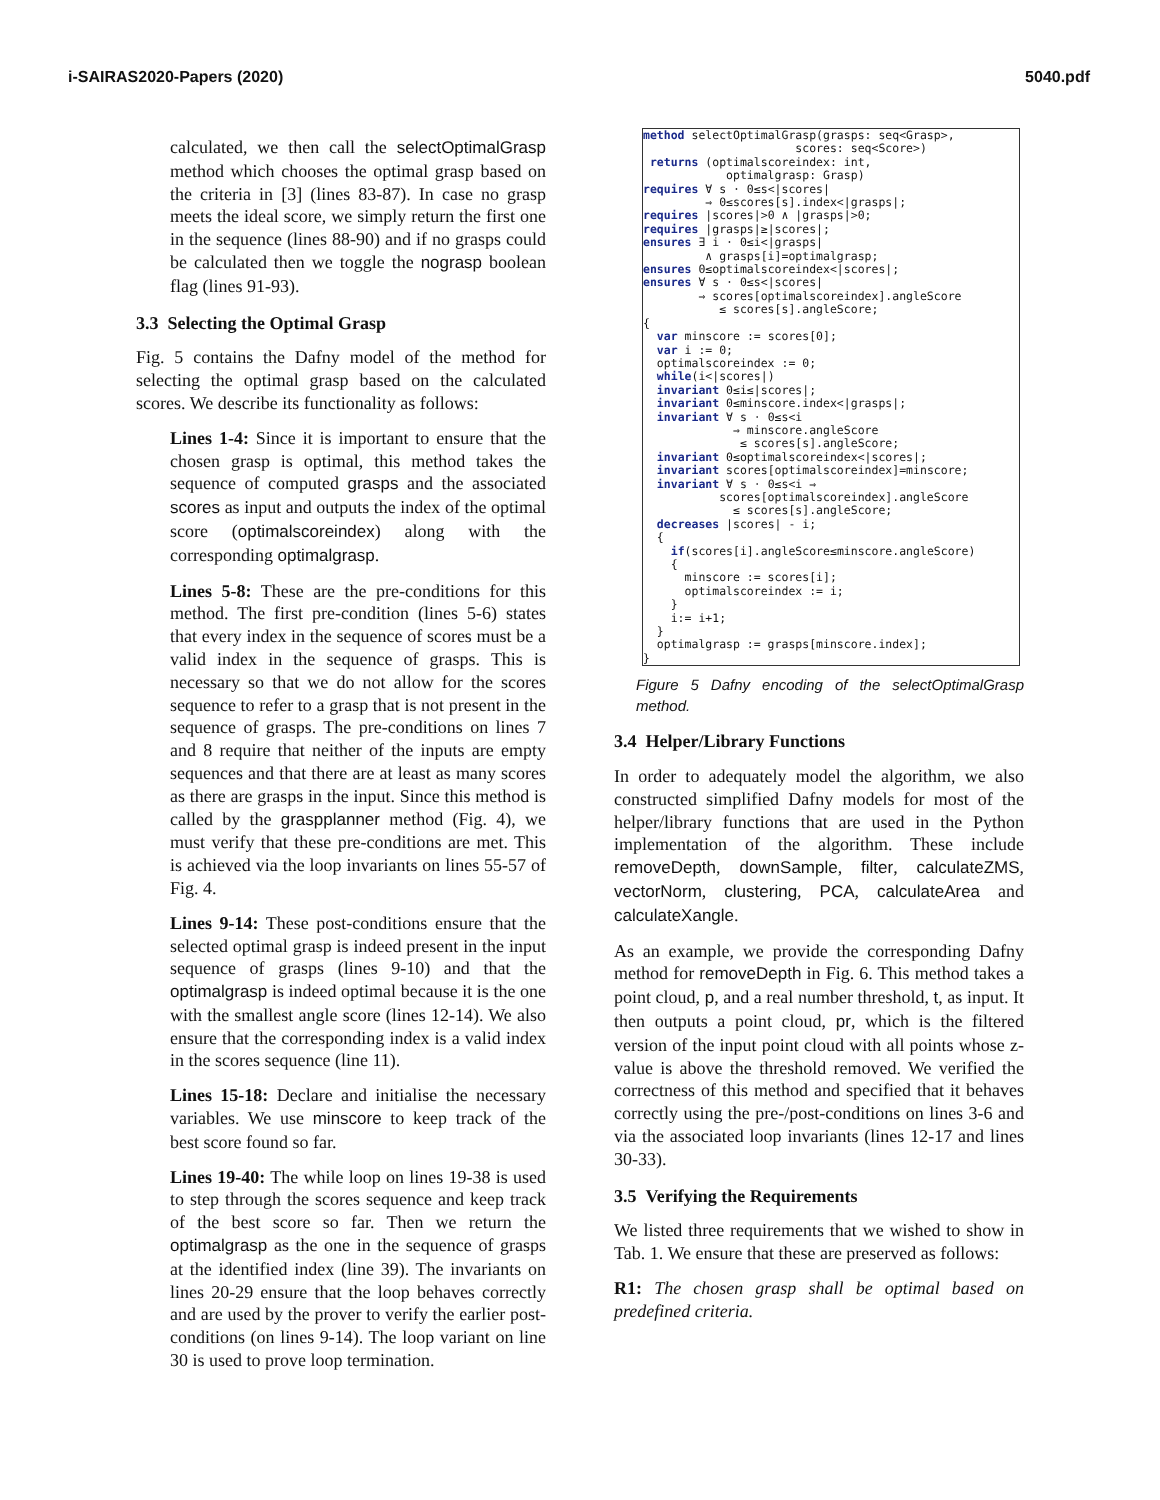i-SAIRAS2020-Papers (2020) 5040.pdf
calculated, we then call the selectOptimalGrasp method which chooses the optimal grasp based on the criteria in [3] (lines 83-87). In case no grasp meets the ideal score, we simply return the first one in the sequence (lines 88-90) and if no grasps could be calculated then we toggle the nograsp boolean flag (lines 91-93).
3.3 Selecting the Optimal Grasp
Fig. 5 contains the Dafny model of the method for selecting the optimal grasp based on the calculated scores. We describe its functionality as follows:
Lines 1-4: Since it is important to ensure that the chosen grasp is optimal, this method takes the sequence of computed grasps and the associated scores as input and outputs the index of the optimal score (optimalscoreindex) along with the corresponding optimalgrasp.
Lines 5-8: These are the pre-conditions for this method. The first pre-condition (lines 5-6) states that every index in the sequence of scores must be a valid index in the sequence of grasps. This is necessary so that we do not allow for the scores sequence to refer to a grasp that is not present in the sequence of grasps. The pre-conditions on lines 7 and 8 require that neither of the inputs are empty sequences and that there are at least as many scores as there are grasps in the input. Since this method is called by the graspplanner method (Fig. 4), we must verify that these pre-conditions are met. This is achieved via the loop invariants on lines 55-57 of Fig. 4.
Lines 9-14: These post-conditions ensure that the selected optimal grasp is indeed present in the input sequence of grasps (lines 9-10) and that the optimalgrasp is indeed optimal because it is the one with the smallest angle score (lines 12-14). We also ensure that the corresponding index is a valid index in the scores sequence (line 11).
Lines 15-18: Declare and initialise the necessary variables. We use minscore to keep track of the best score found so far.
Lines 19-40: The while loop on lines 19-38 is used to step through the scores sequence and keep track of the best score so far. Then we return the optimalgrasp as the one in the sequence of grasps at the identified index (line 39). The invariants on lines 20-29 ensure that the loop behaves correctly and are used by the prover to verify the earlier post-conditions (on lines 9-14). The loop variant on line 30 is used to prove loop termination.
method selectOptimalGrasp(grasps: seq<Grasp>, scores: seq<Score>) returns (optimalscoreindex: int, optimalgrasp: Grasp) requires ∀ s · 0≤s<|scores| ⇒ 0≤scores[s].index<|grasps|; requires |scores|>0 ∧ |grasps|>0; requires |grasps|≥|scores|; ensures ∃ i · 0≤i<|grasps| ∧ grasps[i]=optimalgrasp; ensures 0≤optimalscoreindex<|scores|; ensures ∀ s · 0≤s<|scores| ⇒ scores[optimalscoreindex].angleScore ≤ scores[s].angleScore; { var minscore := scores[0]; var i := 0; optimalscoreindex := 0; while(i<|scores|) invariant 0≤i≤|scores|; invariant 0≤minscore.index<|grasps|; invariant ∀ s · 0≤s<i ⇒ minscore.angleScore ≤ scores[s].angleScore; invariant 0≤optimalscoreindex<|scores|; invariant scores[optimalscoreindex]=minscore; invariant ∀ s · 0≤s<i ⇒ scores[optimalscoreindex].angleScore ≤ scores[s].angleScore; decreases |scores| - i; { if(scores[i].angleScore≤minscore.angleScore) { minscore := scores[i]; optimalscoreindex := i; } i:= i+1; } optimalgrasp := grasps[minscore.index]; }
Figure 5 Dafny encoding of the selectOptimalGrasp method.
3.4 Helper/Library Functions
In order to adequately model the algorithm, we also constructed simplified Dafny models for most of the helper/library functions that are used in the Python implementation of the algorithm. These include removeDepth, downSample, filter, calculateZMS, vectorNorm, clustering, PCA, calculateArea and calculateXangle.
As an example, we provide the corresponding Dafny method for removeDepth in Fig. 6. This method takes a point cloud, p, and a real number threshold, t, as input. It then outputs a point cloud, pr, which is the filtered version of the input point cloud with all points whose z-value is above the threshold removed. We verified the correctness of this method and specified that it behaves correctly using the pre-/post-conditions on lines 3-6 and via the associated loop invariants (lines 12-17 and lines 30-33).
3.5 Verifying the Requirements
We listed three requirements that we wished to show in Tab. 1. We ensure that these are preserved as follows:
R1: The chosen grasp shall be optimal based on predefined criteria.